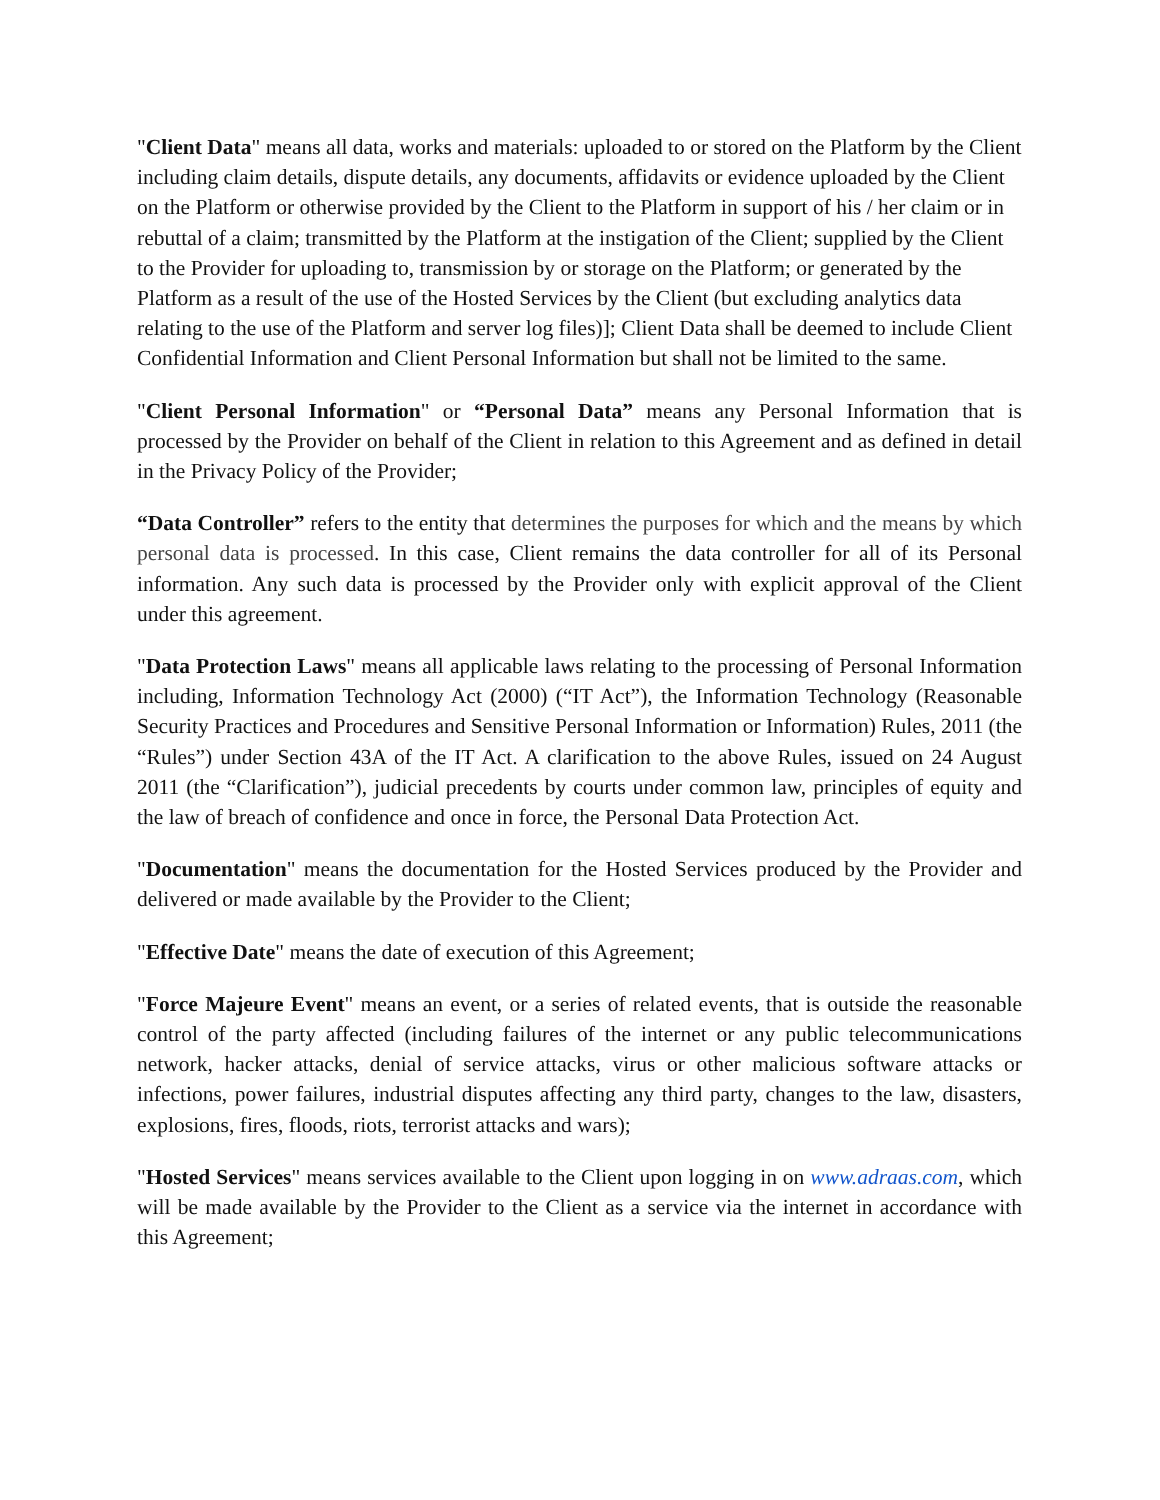"Client Data" means all data, works and materials: uploaded to or stored on the Platform by the Client including claim details, dispute details, any documents, affidavits or evidence uploaded by the Client on the Platform or otherwise provided by the Client to the Platform in support of his / her claim or in rebuttal of a claim; transmitted by the Platform at the instigation of the Client; supplied by the Client to the Provider for uploading to, transmission by or storage on the Platform; or generated by the Platform as a result of the use of the Hosted Services by the Client (but excluding analytics data relating to the use of the Platform and server log files)]; Client Data shall be deemed to include Client Confidential Information and Client Personal Information but shall not be limited to the same.
"Client Personal Information" or “Personal Data” means any Personal Information that is processed by the Provider on behalf of the Client in relation to this Agreement and as defined in detail in the Privacy Policy of the Provider;
“Data Controller” refers to the entity that determines the purposes for which and the means by which personal data is processed. In this case, Client remains the data controller for all of its Personal information. Any such data is processed by the Provider only with explicit approval of the Client under this agreement.
"Data Protection Laws" means all applicable laws relating to the processing of Personal Information including, Information Technology Act (2000) (“IT Act”), the Information Technology (Reasonable Security Practices and Procedures and Sensitive Personal Information or Information) Rules, 2011 (the “Rules”) under Section 43A of the IT Act. A clarification to the above Rules, issued on 24 August 2011 (the “Clarification”), judicial precedents by courts under common law, principles of equity and the law of breach of confidence and once in force, the Personal Data Protection Act.
"Documentation" means the documentation for the Hosted Services produced by the Provider and delivered or made available by the Provider to the Client;
"Effective Date" means the date of execution of this Agreement;
"Force Majeure Event" means an event, or a series of related events, that is outside the reasonable control of the party affected (including failures of the internet or any public telecommunications network, hacker attacks, denial of service attacks, virus or other malicious software attacks or infections, power failures, industrial disputes affecting any third party, changes to the law, disasters, explosions, fires, floods, riots, terrorist attacks and wars);
"Hosted Services" means services available to the Client upon logging in on www.adraas.com, which will be made available by the Provider to the Client as a service via the internet in accordance with this Agreement;